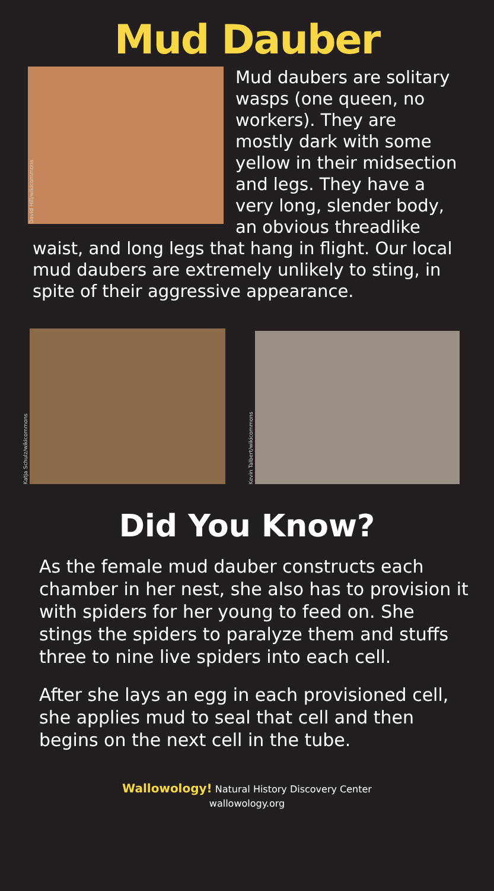Mud Dauber
David Hill/wikicommons
Mud daubers are solitary wasps (one queen, no workers). They are mostly dark with some yellow in their midsection and legs. They have a very long, slender body, an obvious threadlike waist, and long legs that hang in flight. Our local mud daubers are extremely unlikely to sting, in spite of their aggressive appearance.
Katja Schulz/wikicommons
Kevin Talbert/wikicommons
Did You Know?
As the female mud dauber constructs each chamber in her nest, she also has to provision it with spiders for her young to feed on. She stings the spiders to paralyze them and stuffs three to nine live spiders into each cell.
After she lays an egg in each provisioned cell, she applies mud to seal that cell and then begins on the next cell in the tube.
Wallowology! Natural History Discovery Center
wallowology.org